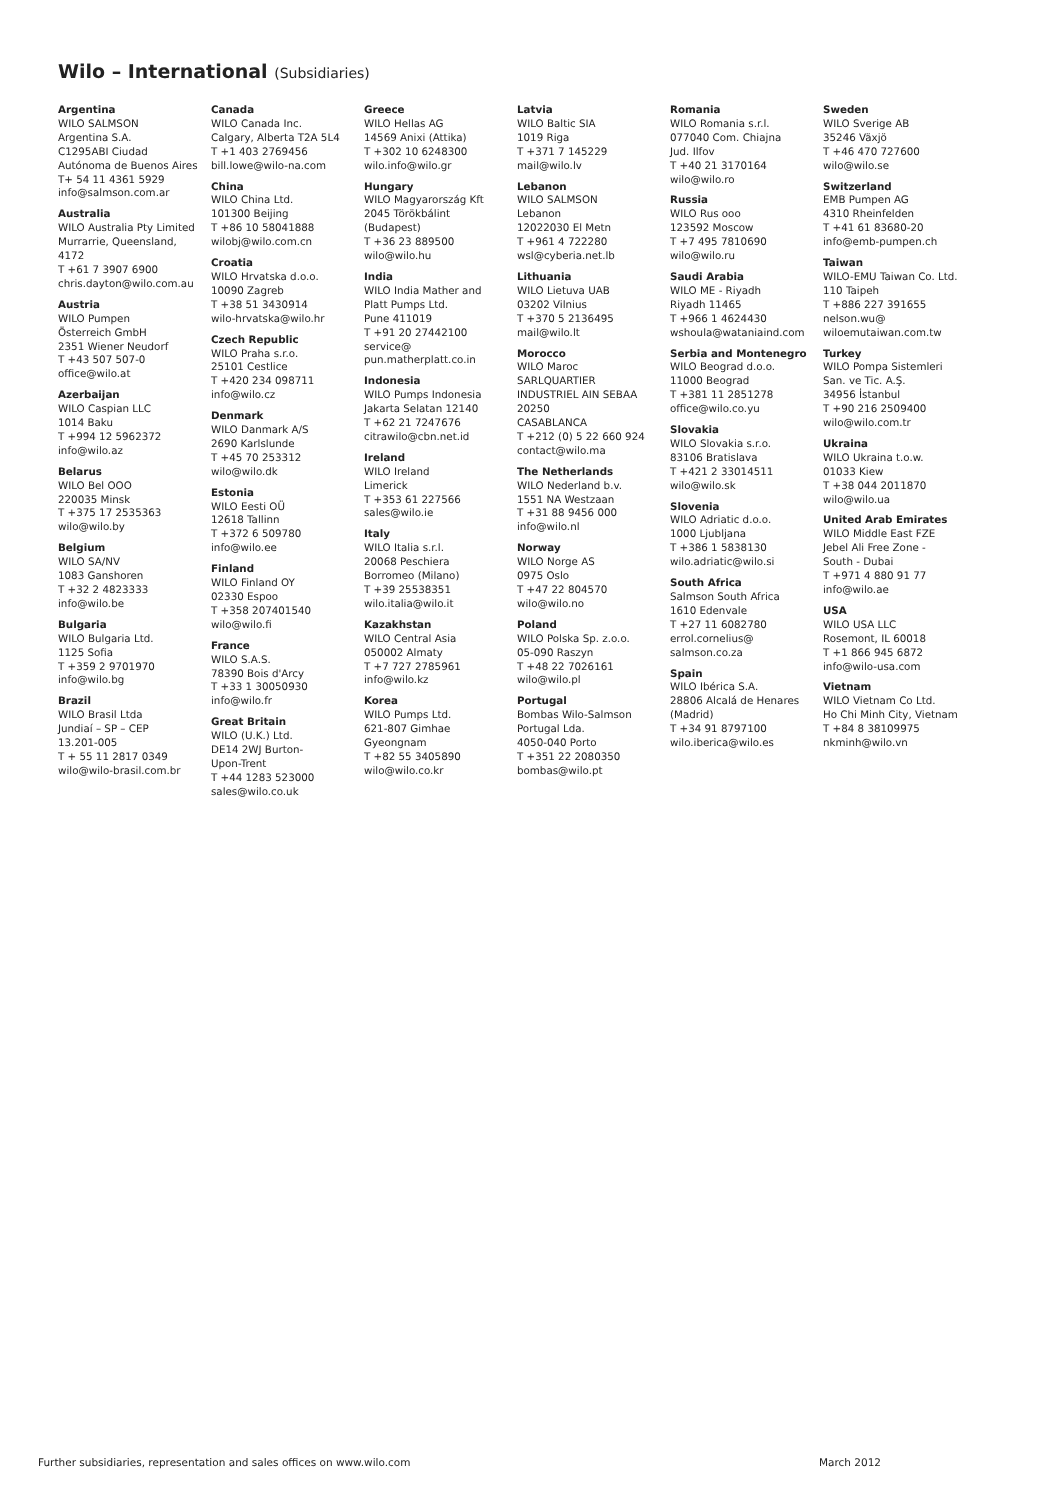Wilo – International (Subsidiaries)
Argentina
WILO SALMSON
Argentina S.A.
C1295ABI Ciudad
Autónoma de Buenos Aires
T+ 54 11 4361 5929
info@salmson.com.ar
Australia
WILO Australia Pty Limited
Murrarrie, Queensland,
4172
T +61 7 3907 6900
chris.dayton@wilo.com.au
Austria
WILO Pumpen
Österreich GmbH
2351 Wiener Neudorf
T +43 507 507-0
office@wilo.at
Azerbaijan
WILO Caspian LLC
1014 Baku
T +994 12 5962372
info@wilo.az
Belarus
WILO Bel OOO
220035 Minsk
T +375 17 2535363
wilo@wilo.by
Belgium
WILO SA/NV
1083 Ganshoren
T +32 2 4823333
info@wilo.be
Bulgaria
WILO Bulgaria Ltd.
1125 Sofia
T +359 2 9701970
info@wilo.bg
Brazil
WILO Brasil Ltda
Jundiaí – SP – CEP
13.201-005
T + 55 11 2817 0349
wilo@wilo-brasil.com.br
Canada
WILO Canada Inc.
Calgary, Alberta T2A 5L4
T +1 403 2769456
bill.lowe@wilo-na.com
China
WILO China Ltd.
101300 Beijing
T +86 10 58041888
wilobj@wilo.com.cn
Croatia
WILO Hrvatska d.o.o.
10090 Zagreb
T +38 51 3430914
wilo-hrvatska@wilo.hr
Czech Republic
WILO Praha s.r.o.
25101 Cestlice
T +420 234 098711
info@wilo.cz
Denmark
WILO Danmark A/S
2690 Karlslunde
T +45 70 253312
wilo@wilo.dk
Estonia
WILO Eesti OÜ
12618 Tallinn
T +372 6 509780
info@wilo.ee
Finland
WILO Finland OY
02330 Espoo
T +358 207401540
wilo@wilo.fi
France
WILO S.A.S.
78390 Bois d'Arcy
T +33 1 30050930
info@wilo.fr
Great Britain
WILO (U.K.) Ltd.
DE14 2WJ Burton-
Upon-Trent
T +44 1283 523000
sales@wilo.co.uk
Greece
WILO Hellas AG
14569 Anixi (Attika)
T +302 10 6248300
wilo.info@wilo.gr
Hungary
WILO Magyarország Kft
2045 Törökbálint
(Budapest)
T +36 23 889500
wilo@wilo.hu
India
WILO India Mather and
Platt Pumps Ltd.
Pune 411019
T +91 20 27442100
service@
pun.matherplatt.co.in
Indonesia
WILO Pumps Indonesia
Jakarta Selatan 12140
T +62 21 7247676
citrawilo@cbn.net.id
Ireland
WILO Ireland
Limerick
T +353 61 227566
sales@wilo.ie
Italy
WILO Italia s.r.l.
20068 Peschiera
Borromeo (Milano)
T +39 25538351
wilo.italia@wilo.it
Kazakhstan
WILO Central Asia
050002 Almaty
T +7 727 2785961
info@wilo.kz
Korea
WILO Pumps Ltd.
621-807 Gimhae
Gyeongnam
T +82 55 3405890
wilo@wilo.co.kr
Latvia
WILO Baltic SIA
1019 Riga
T +371 7 145229
mail@wilo.lv
Lebanon
WILO SALMSON
Lebanon
12022030 El Metn
T +961 4 722280
wsl@cyberia.net.lb
Lithuania
WILO Lietuva UAB
03202 Vilnius
T +370 5 2136495
mail@wilo.lt
Morocco
WILO Maroc
SARLQUARTIER
INDUSTRIEL AIN SEBAA
20250
CASABLANCA
T +212 (0) 5 22 660 924
contact@wilo.ma
The Netherlands
WILO Nederland b.v.
1551 NA Westzaan
T +31 88 9456 000
info@wilo.nl
Norway
WILO Norge AS
0975 Oslo
T +47 22 804570
wilo@wilo.no
Poland
WILO Polska Sp. z.o.o.
05-090 Raszyn
T +48 22 7026161
wilo@wilo.pl
Portugal
Bombas Wilo-Salmson
Portugal Lda.
4050-040 Porto
T +351 22 2080350
bombas@wilo.pt
Romania
WILO Romania s.r.l.
077040 Com. Chiajna
Jud. Ilfov
T +40 21 3170164
wilo@wilo.ro
Russia
WILO Rus ooo
123592 Moscow
T +7 495 7810690
wilo@wilo.ru
Saudi Arabia
WILO ME - Riyadh
Riyadh 11465
T +966 1 4624430
wshoula@wataniaind.com
Serbia and Montenegro
WILO Beograd d.o.o.
11000 Beograd
T +381 11 2851278
office@wilo.co.yu
Slovakia
WILO Slovakia s.r.o.
83106 Bratislava
T +421 2 33014511
wilo@wilo.sk
Slovenia
WILO Adriatic d.o.o.
1000 Ljubljana
T +386 1 5838130
wilo.adriatic@wilo.si
South Africa
Salmson South Africa
1610 Edenvale
T +27 11 6082780
errol.cornelius@
salmson.co.za
Spain
WILO Ibérica S.A.
28806 Alcalá de Henares
(Madrid)
T +34 91 8797100
wilo.iberica@wilo.es
Sweden
WILO Sverige AB
35246 Växjö
T +46 470 727600
wilo@wilo.se
Switzerland
EMB Pumpen AG
4310 Rheinfelden
T +41 61 83680-20
info@emb-pumpen.ch
Taiwan
WILO-EMU Taiwan Co. Ltd.
110 Taipeh
T +886 227 391655
nelson.wu@
wiloemutaiwan.com.tw
Turkey
WILO Pompa Sistemleri
San. ve Tic. A.Ş.
34956 İstanbul
T +90 216 2509400
wilo@wilo.com.tr
Ukraina
WILO Ukraina t.o.w.
01033 Kiew
T +38 044 2011870
wilo@wilo.ua
United Arab Emirates
WILO Middle East FZE
Jebel Ali Free Zone -
South - Dubai
T +971 4 880 91 77
info@wilo.ae
USA
WILO USA LLC
Rosemont, IL 60018
T +1 866 945 6872
info@wilo-usa.com
Vietnam
WILO Vietnam Co Ltd.
Ho Chi Minh City, Vietnam
T +84 8 38109975
nkminh@wilo.vn
Further subsidiaries, representation and sales offices on www.wilo.com March 2012